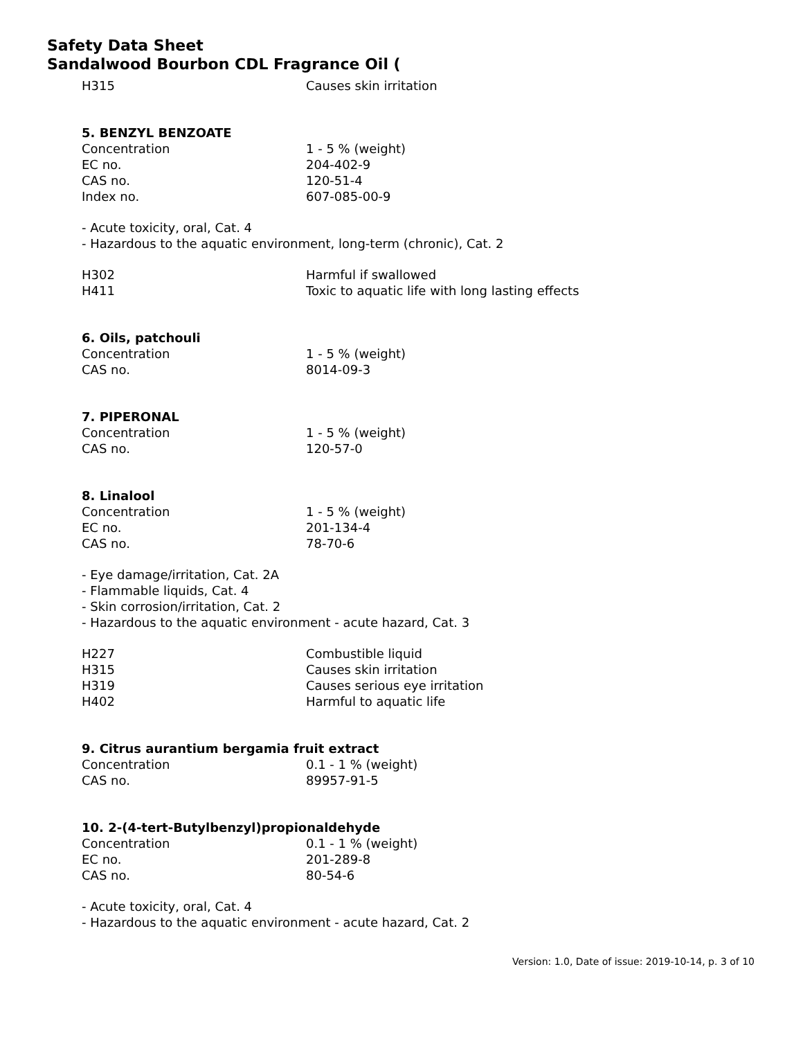Safety Data Sheet
Sandalwood Bourbon CDL Fragrance Oil (
| H315 | Causes skin irritation |
5. BENZYL BENZOATE
| Concentration | 1 - 5 % (weight) |
| EC no. | 204-402-9 |
| CAS no. | 120-51-4 |
| Index no. | 607-085-00-9 |
- Acute toxicity, oral, Cat. 4
- Hazardous to the aquatic environment, long-term (chronic), Cat. 2
| H302 | Harmful if swallowed |
| H411 | Toxic to aquatic life with long lasting effects |
6. Oils, patchouli
| Concentration | 1 - 5 % (weight) |
| CAS no. | 8014-09-3 |
7. PIPERONAL
| Concentration | 1 - 5 % (weight) |
| CAS no. | 120-57-0 |
8. Linalool
| Concentration | 1 - 5 % (weight) |
| EC no. | 201-134-4 |
| CAS no. | 78-70-6 |
- Eye damage/irritation, Cat. 2A
- Flammable liquids, Cat. 4
- Skin corrosion/irritation, Cat. 2
- Hazardous to the aquatic environment - acute hazard, Cat. 3
| H227 | Combustible liquid |
| H315 | Causes skin irritation |
| H319 | Causes serious eye irritation |
| H402 | Harmful to aquatic life |
9. Citrus aurantium bergamia fruit extract
| Concentration | 0.1 - 1 % (weight) |
| CAS no. | 89957-91-5 |
10. 2-(4-tert-Butylbenzyl)propionaldehyde
| Concentration | 0.1 - 1 % (weight) |
| EC no. | 201-289-8 |
| CAS no. | 80-54-6 |
- Acute toxicity, oral, Cat. 4
- Hazardous to the aquatic environment - acute hazard, Cat. 2
Version: 1.0, Date of issue: 2019-10-14, p. 3 of 10